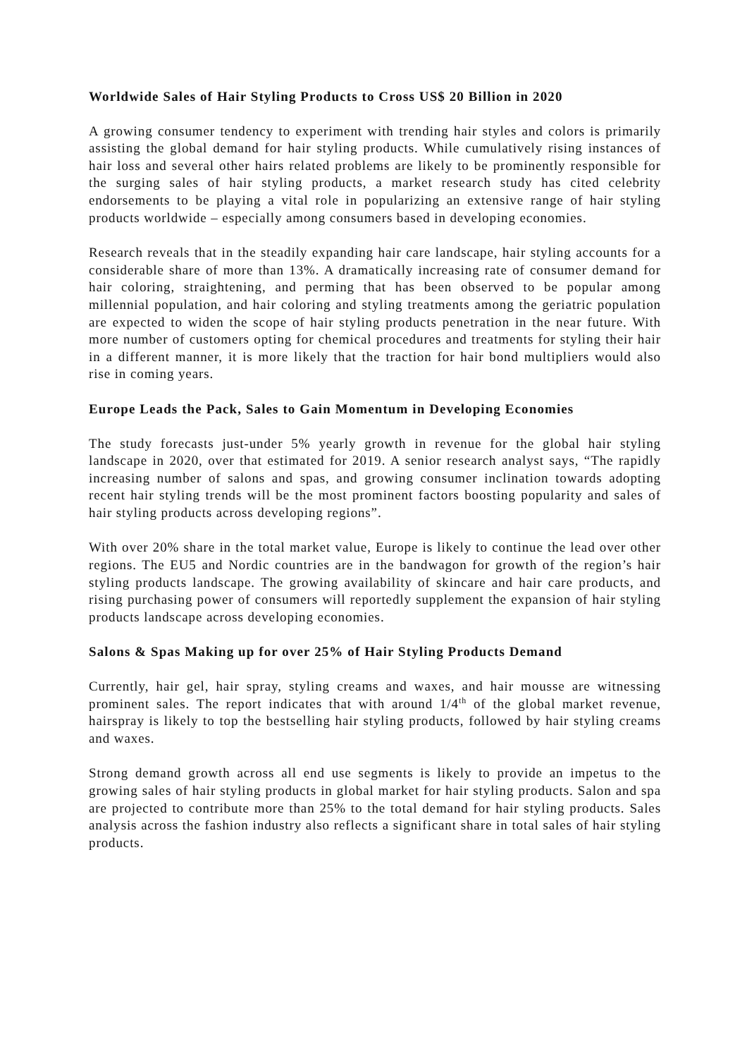Worldwide Sales of Hair Styling Products to Cross US$ 20 Billion in 2020
A growing consumer tendency to experiment with trending hair styles and colors is primarily assisting the global demand for hair styling products. While cumulatively rising instances of hair loss and several other hairs related problems are likely to be prominently responsible for the surging sales of hair styling products, a market research study has cited celebrity endorsements to be playing a vital role in popularizing an extensive range of hair styling products worldwide – especially among consumers based in developing economies.
Research reveals that in the steadily expanding hair care landscape, hair styling accounts for a considerable share of more than 13%. A dramatically increasing rate of consumer demand for hair coloring, straightening, and perming that has been observed to be popular among millennial population, and hair coloring and styling treatments among the geriatric population are expected to widen the scope of hair styling products penetration in the near future. With more number of customers opting for chemical procedures and treatments for styling their hair in a different manner, it is more likely that the traction for hair bond multipliers would also rise in coming years.
Europe Leads the Pack, Sales to Gain Momentum in Developing Economies
The study forecasts just-under 5% yearly growth in revenue for the global hair styling landscape in 2020, over that estimated for 2019. A senior research analyst says, “The rapidly increasing number of salons and spas, and growing consumer inclination towards adopting recent hair styling trends will be the most prominent factors boosting popularity and sales of hair styling products across developing regions”.
With over 20% share in the total market value, Europe is likely to continue the lead over other regions. The EU5 and Nordic countries are in the bandwagon for growth of the region’s hair styling products landscape. The growing availability of skincare and hair care products, and rising purchasing power of consumers will reportedly supplement the expansion of hair styling products landscape across developing economies.
Salons & Spas Making up for over 25% of Hair Styling Products Demand
Currently, hair gel, hair spray, styling creams and waxes, and hair mousse are witnessing prominent sales. The report indicates that with around 1/4<sup>th</sup> of the global market revenue, hairspray is likely to top the bestselling hair styling products, followed by hair styling creams and waxes.
Strong demand growth across all end use segments is likely to provide an impetus to the growing sales of hair styling products in global market for hair styling products. Salon and spa are projected to contribute more than 25% to the total demand for hair styling products. Sales analysis across the fashion industry also reflects a significant share in total sales of hair styling products.